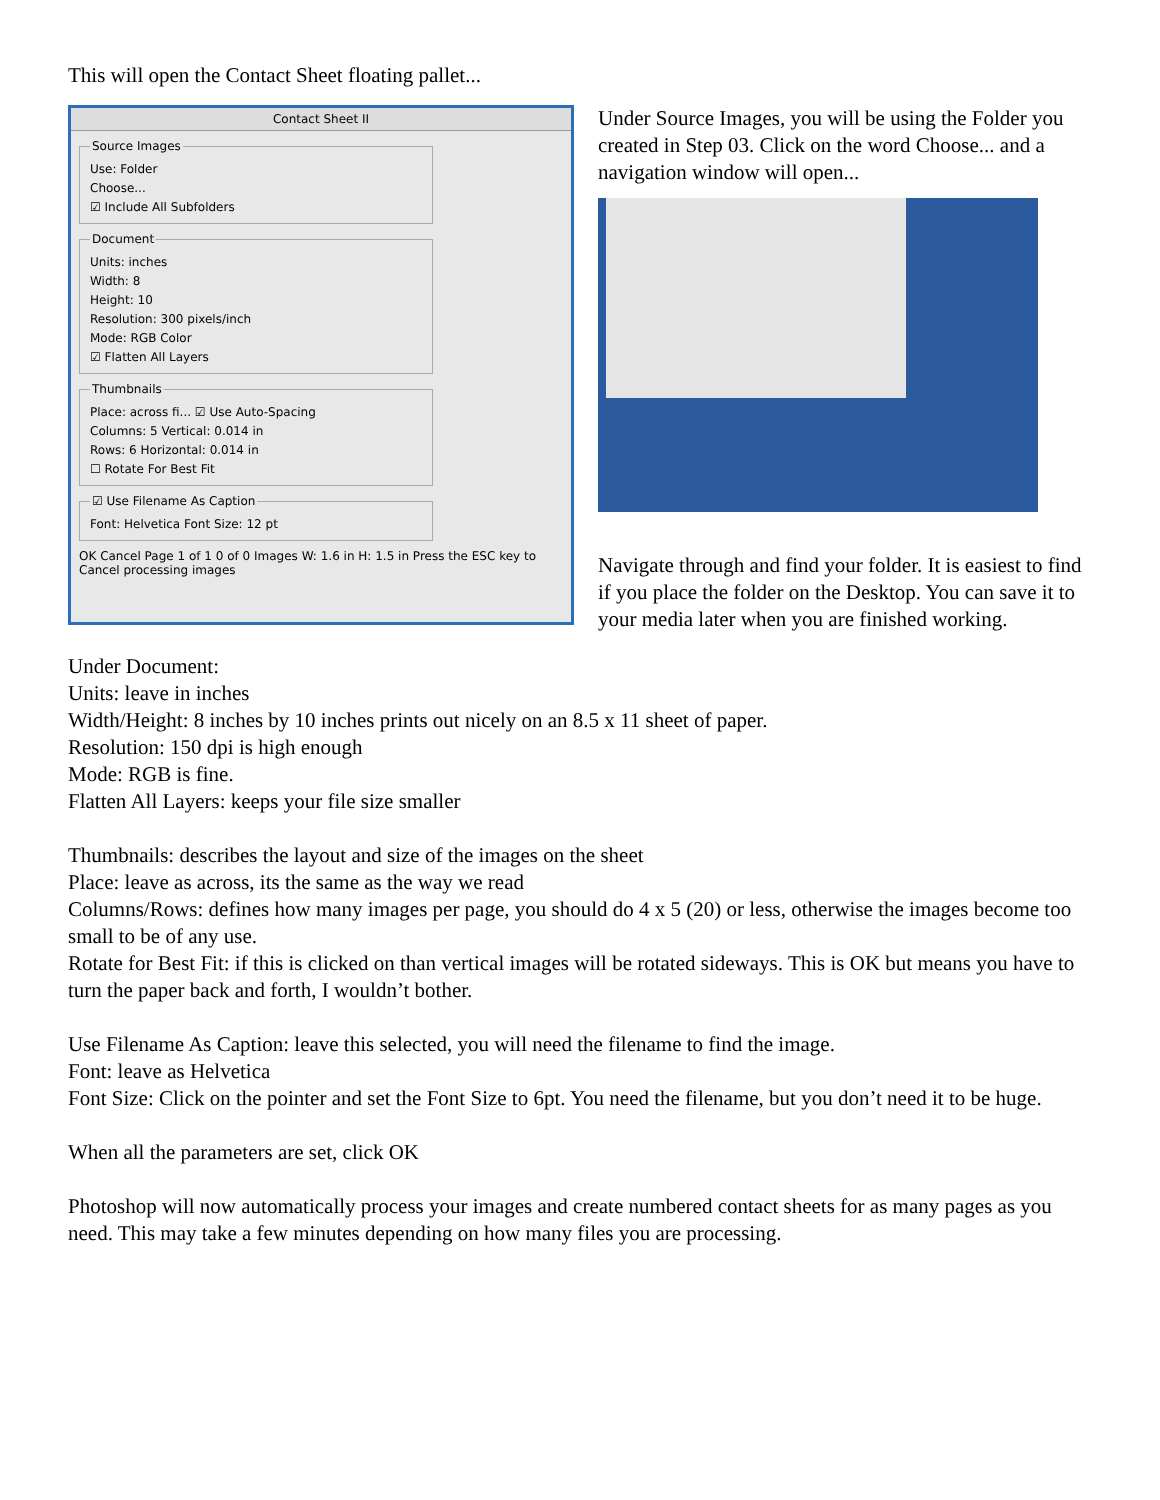This will open the Contact Sheet floating pallet...
Contact Sheet II
Source Images
Use: Folder
Choose...
☑ Include All Subfolders
Document
Units: inches
Width: 8
Height: 10
Resolution: 300 pixels/inch
Mode: RGB Color
☑ Flatten All Layers
Thumbnails
Place: across fi... ☑ Use Auto-Spacing
Columns: 5 Vertical: 0.014 in
Rows: 6 Horizontal: 0.014 in
☐ Rotate For Best Fit
☑ Use Filename As Caption
Font: Helvetica Font Size: 12 pt
OK Cancel Page 1 of 1 0 of 0 Images W: 1.6 in H: 1.5 in Press the ESC key to Cancel processing images
Under Source Images, you will be using the Folder you created in Step 03. Click on the word Choose... and a navigation window will open...
Navigate through and find your folder. It is easiest to find if you place the folder on the Desktop. You can save it to your media later when you are finished working.
Under Document:
Units: leave in inches
Width/Height: 8 inches by 10 inches prints out nicely on an 8.5 x 11 sheet of paper.
Resolution: 150 dpi is high enough
Mode: RGB is fine.
Flatten All Layers: keeps your file size smaller
Thumbnails: describes the layout and size of the images on the sheet
Place: leave as across, its the same as the way we read
Columns/Rows: defines how many images per page, you should do 4 x 5 (20) or less, otherwise the images become too small to be of any use.
Rotate for Best Fit: if this is clicked on than vertical images will be rotated sideways. This is OK but means you have to turn the paper back and forth, I wouldn’t bother.
Use Filename As Caption: leave this selected, you will need the filename to find the image.
Font: leave as Helvetica
Font Size: Click on the pointer and set the Font Size to 6pt. You need the filename, but you don’t need it to be huge.
When all the parameters are set, click OK
Photoshop will now automatically process your images and create numbered contact sheets for as many pages as you need. This may take a few minutes depending on how many files you are processing.